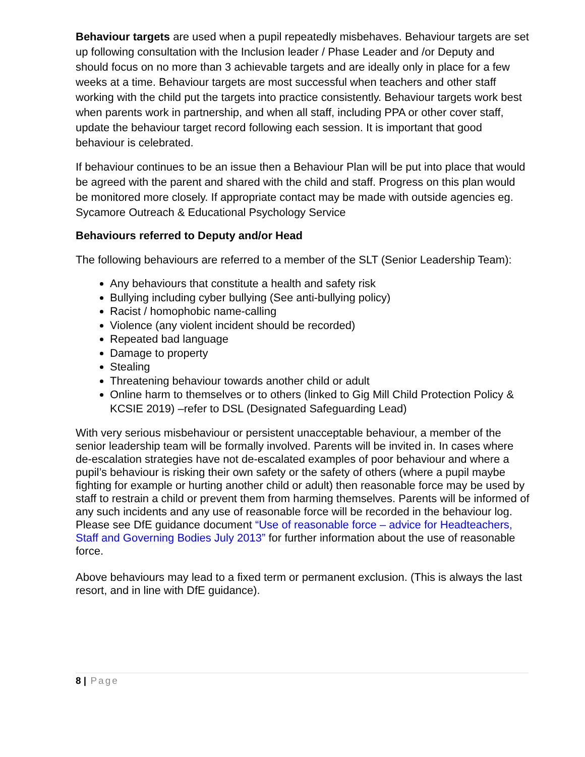Behaviour targets are used when a pupil repeatedly misbehaves. Behaviour targets are set up following consultation with the Inclusion leader / Phase Leader and /or Deputy and should focus on no more than 3 achievable targets and are ideally only in place for a few weeks at a time. Behaviour targets are most successful when teachers and other staff working with the child put the targets into practice consistently. Behaviour targets work best when parents work in partnership, and when all staff, including PPA or other cover staff, update the behaviour target record following each session. It is important that good behaviour is celebrated.
If behaviour continues to be an issue then a Behaviour Plan will be put into place that would be agreed with the parent and shared with the child and staff. Progress on this plan would be monitored more closely. If appropriate contact may be made with outside agencies eg. Sycamore Outreach & Educational Psychology Service
Behaviours referred to Deputy and/or Head
The following behaviours are referred to a member of the SLT (Senior Leadership Team):
Any behaviours that constitute a health and safety risk
Bullying including cyber bullying (See anti-bullying policy)
Racist / homophobic name-calling
Violence (any violent incident should be recorded)
Repeated bad language
Damage to property
Stealing
Threatening behaviour towards another child or adult
Online harm to themselves or to others (linked to Gig Mill Child Protection Policy & KCSIE 2019) –refer to DSL (Designated Safeguarding Lead)
With very serious misbehaviour or persistent unacceptable behaviour, a member of the senior leadership team will be formally involved. Parents will be invited in. In cases where de-escalation strategies have not de-escalated examples of poor behaviour and where a pupil’s behaviour is risking their own safety or the safety of others (where a pupil maybe fighting for example or hurting another child or adult) then reasonable force may be used by staff to restrain a child or prevent them from harming themselves. Parents will be informed of any such incidents and any use of reasonable force will be recorded in the behaviour log. Please see DfE guidance document “Use of reasonable force – advice for Headteachers, Staff and Governing Bodies July 2013” for further information about the use of reasonable force.
Above behaviours may lead to a fixed term or permanent exclusion. (This is always the last resort, and in line with DfE guidance).
8 | Page